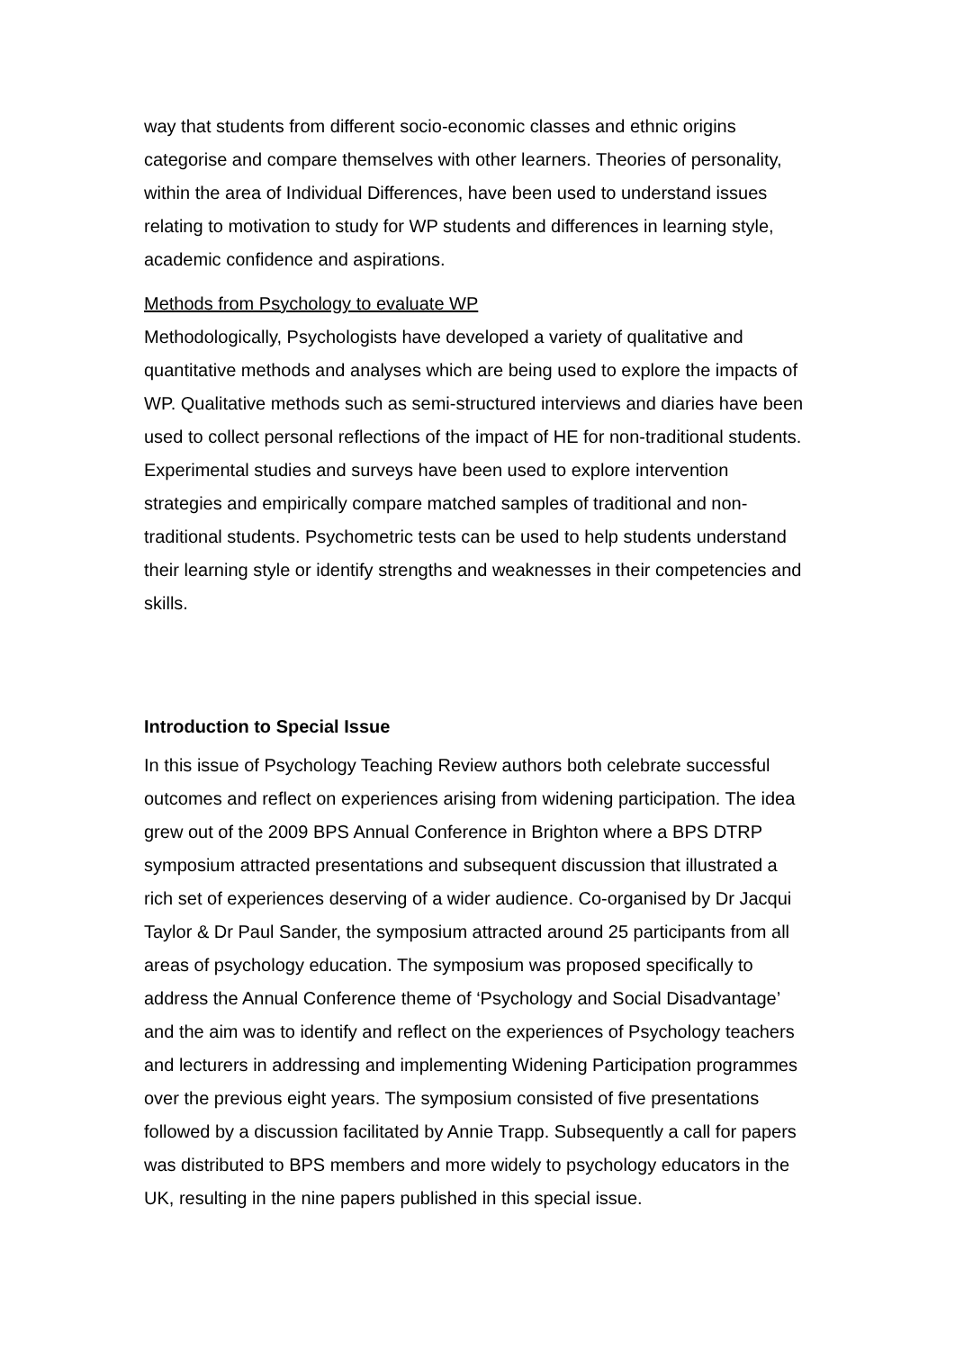way that students from different socio-economic classes and ethnic origins categorise and compare themselves with other learners. Theories of personality, within the area of Individual Differences, have been used to understand issues relating to motivation to study for WP students and differences in learning style, academic confidence and aspirations.
Methods from Psychology to evaluate WP
Methodologically, Psychologists have developed a variety of qualitative and quantitative methods and analyses which are being used to explore the impacts of WP. Qualitative methods such as semi-structured interviews and diaries have been used to collect personal reflections of the impact of HE for non-traditional students. Experimental studies and surveys have been used to explore intervention strategies and empirically compare matched samples of traditional and non-traditional students. Psychometric tests can be used to help students understand their learning style or identify strengths and weaknesses in their competencies and skills.
Introduction to Special Issue
In this issue of Psychology Teaching Review authors both celebrate successful outcomes and reflect on experiences arising from widening participation. The idea grew out of the 2009 BPS Annual Conference in Brighton where a BPS DTRP symposium attracted presentations and subsequent discussion that illustrated a rich set of experiences deserving of a wider audience. Co-organised by Dr Jacqui Taylor & Dr Paul Sander, the symposium attracted around 25 participants from all areas of psychology education. The symposium was proposed specifically to address the Annual Conference theme of ‘Psychology and Social Disadvantage’ and the aim was to identify and reflect on the experiences of Psychology teachers and lecturers in addressing and implementing Widening Participation programmes over the previous eight years. The symposium consisted of five presentations followed by a discussion facilitated by Annie Trapp. Subsequently a call for papers was distributed to BPS members and more widely to psychology educators in the UK, resulting in the nine papers published in this special issue.